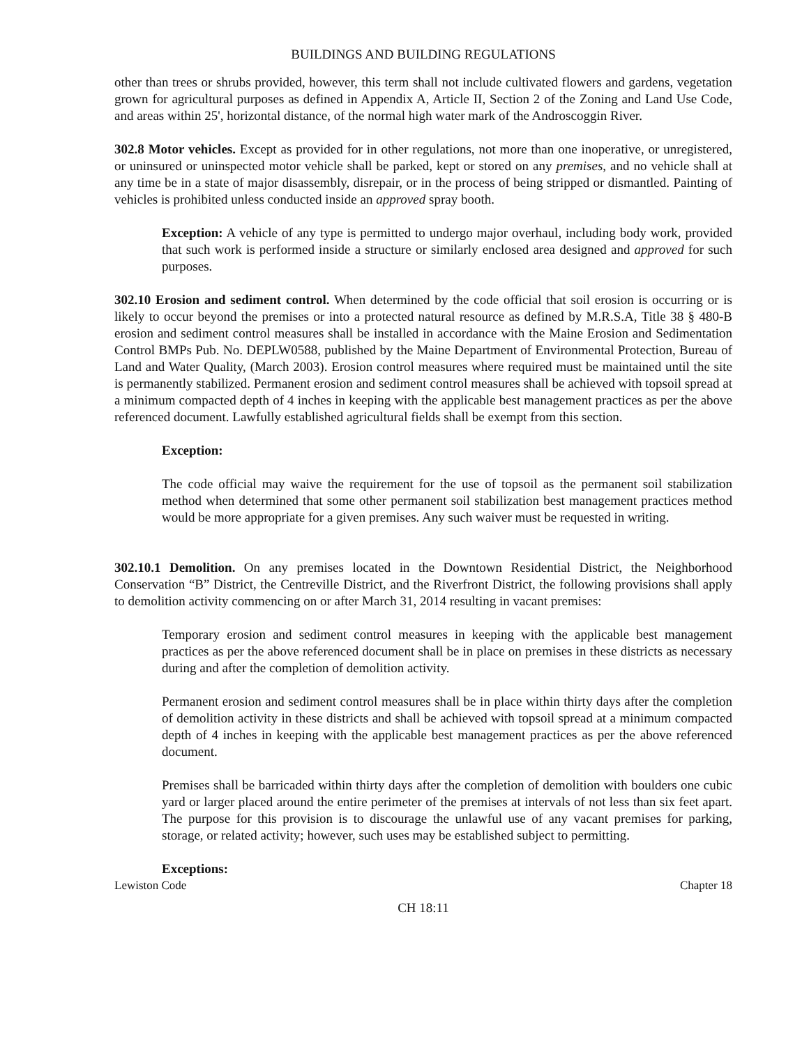BUILDINGS AND BUILDING REGULATIONS
other than trees or shrubs provided, however, this term shall not include cultivated flowers and gardens, vegetation grown for agricultural purposes as defined in Appendix A, Article II, Section 2 of the Zoning and Land Use Code, and areas within 25', horizontal distance, of the normal high water mark of the Androscoggin River.
302.8 Motor vehicles. Except as provided for in other regulations, not more than one inoperative, or unregistered, or uninsured or uninspected motor vehicle shall be parked, kept or stored on any premises, and no vehicle shall at any time be in a state of major disassembly, disrepair, or in the process of being stripped or dismantled. Painting of vehicles is prohibited unless conducted inside an approved spray booth.
Exception: A vehicle of any type is permitted to undergo major overhaul, including body work, provided that such work is performed inside a structure or similarly enclosed area designed and approved for such purposes.
302.10 Erosion and sediment control. When determined by the code official that soil erosion is occurring or is likely to occur beyond the premises or into a protected natural resource as defined by M.R.S.A, Title 38 § 480-B erosion and sediment control measures shall be installed in accordance with the Maine Erosion and Sedimentation Control BMPs Pub. No. DEPLW0588, published by the Maine Department of Environmental Protection, Bureau of Land and Water Quality, (March 2003). Erosion control measures where required must be maintained until the site is permanently stabilized. Permanent erosion and sediment control measures shall be achieved with topsoil spread at a minimum compacted depth of 4 inches in keeping with the applicable best management practices as per the above referenced document. Lawfully established agricultural fields shall be exempt from this section.
Exception:
The code official may waive the requirement for the use of topsoil as the permanent soil stabilization method when determined that some other permanent soil stabilization best management practices method would be more appropriate for a given premises. Any such waiver must be requested in writing.
302.10.1 Demolition. On any premises located in the Downtown Residential District, the Neighborhood Conservation “B” District, the Centreville District, and the Riverfront District, the following provisions shall apply to demolition activity commencing on or after March 31, 2014 resulting in vacant premises:
Temporary erosion and sediment control measures in keeping with the applicable best management practices as per the above referenced document shall be in place on premises in these districts as necessary during and after the completion of demolition activity.
Permanent erosion and sediment control measures shall be in place within thirty days after the completion of demolition activity in these districts and shall be achieved with topsoil spread at a minimum compacted depth of 4 inches in keeping with the applicable best management practices as per the above referenced document.
Premises shall be barricaded within thirty days after the completion of demolition with boulders one cubic yard or larger placed around the entire perimeter of the premises at intervals of not less than six feet apart. The purpose for this provision is to discourage the unlawful use of any vacant premises for parking, storage, or related activity; however, such uses may be established subject to permitting.
Exceptions:
Lewiston Code Chapter 18
CH 18:11